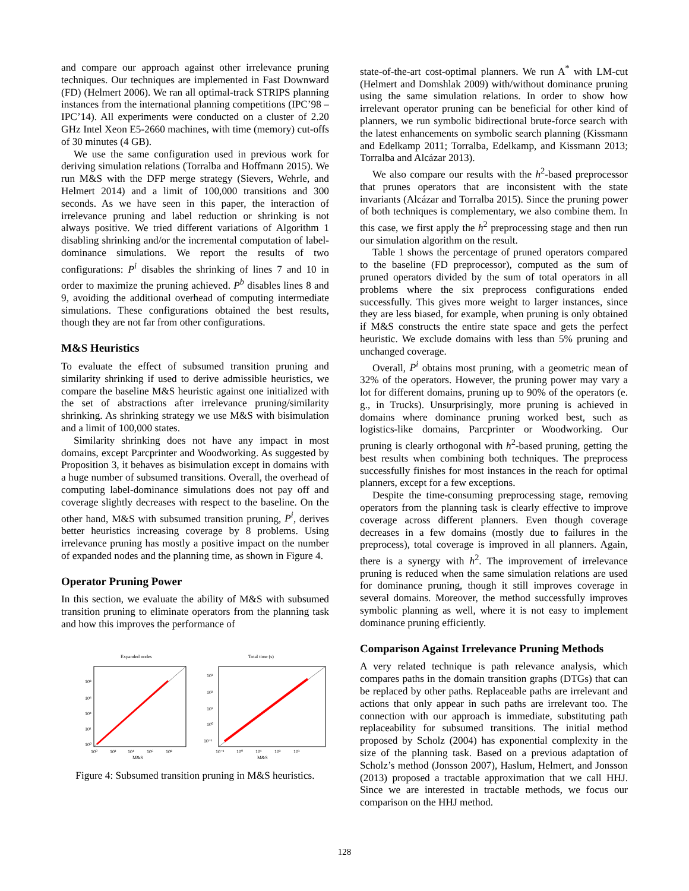and compare our approach against other irrelevance pruning techniques. Our techniques are implemented in Fast Downward (FD) (Helmert 2006). We ran all optimal-track STRIPS planning instances from the international planning competitions (IPC’98 – IPC’14). All experiments were conducted on a cluster of 2.20 GHz Intel Xeon E5-2660 machines, with time (memory) cut-offs of 30 minutes (4 GB).
We use the same configuration used in previous work for deriving simulation relations (Torralba and Hoffmann 2015). We run M&S with the DFP merge strategy (Sievers, Wehrle, and Helmert 2014) and a limit of 100,000 transitions and 300 seconds. As we have seen in this paper, the interaction of irrelevance pruning and label reduction or shrinking is not always positive. We tried different variations of Algorithm 1 disabling shrinking and/or the incremental computation of label-dominance simulations. We report the results of two configurations: P<sup>i</sup> disables the shrinking of lines 7 and 10 in order to maximize the pruning achieved. P<sup>b</sup> disables lines 8 and 9, avoiding the additional overhead of computing intermediate simulations. These configurations obtained the best results, though they are not far from other configurations.
M&S Heuristics
To evaluate the effect of subsumed transition pruning and similarity shrinking if used to derive admissible heuristics, we compare the baseline M&S heuristic against one initialized with the set of abstractions after irrelevance pruning/similarity shrinking. As shrinking strategy we use M&S with bisimulation and a limit of 100,000 states.
Similarity shrinking does not have any impact in most domains, except Parcprinter and Woodworking. As suggested by Proposition 3, it behaves as bisimulation except in domains with a huge number of subsumed transitions. Overall, the overhead of computing label-dominance simulations does not pay off and coverage slightly decreases with respect to the baseline. On the other hand, M&S with subsumed transition pruning, P<sup>i</sup>, derives better heuristics increasing coverage by 8 problems. Using irrelevance pruning has mostly a positive impact on the number of expanded nodes and the planning time, as shown in Figure 4.
Operator Pruning Power
In this section, we evaluate the ability of M&S with subsumed transition pruning to eliminate operators from the planning task and how this improves the performance of
Expanded nodes
10⁸
10⁶
10⁴
10²
10⁰
10⁰
10²
10⁴
10⁶
10⁸
M&S
Total time (s)
10³
10²
10¹
10⁰
10⁻¹
10⁻¹
10⁰
10¹
10²
10³
M&S
Figure 4: Subsumed transition pruning in M&S heuristics.
state-of-the-art cost-optimal planners. We run A<sup>*</sup> with LM-cut (Helmert and Domshlak 2009) with/without dominance pruning using the same simulation relations. In order to show how irrelevant operator pruning can be beneficial for other kind of planners, we run symbolic bidirectional brute-force search with the latest enhancements on symbolic search planning (Kissmann and Edelkamp 2011; Torralba, Edelkamp, and Kissmann 2013; Torralba and Alcázar 2013).
We also compare our results with the h<sup>2</sup>-based preprocessor that prunes operators that are inconsistent with the state invariants (Alcázar and Torralba 2015). Since the pruning power of both techniques is complementary, we also combine them. In this case, we first apply the h<sup>2</sup> preprocessing stage and then run our simulation algorithm on the result.
Table 1 shows the percentage of pruned operators compared to the baseline (FD preprocessor), computed as the sum of pruned operators divided by the sum of total operators in all problems where the six preprocess configurations ended successfully. This gives more weight to larger instances, since they are less biased, for example, when pruning is only obtained if M&S constructs the entire state space and gets the perfect heuristic. We exclude domains with less than 5% pruning and unchanged coverage.
Overall, P<sup>i</sup> obtains most pruning, with a geometric mean of 32% of the operators. However, the pruning power may vary a lot for different domains, pruning up to 90% of the operators (e. g., in Trucks). Unsurprisingly, more pruning is achieved in domains where dominance pruning worked best, such as logistics-like domains, Parcprinter or Woodworking. Our pruning is clearly orthogonal with h<sup>2</sup>-based pruning, getting the best results when combining both techniques. The preprocess successfully finishes for most instances in the reach for optimal planners, except for a few exceptions.
Despite the time-consuming preprocessing stage, removing operators from the planning task is clearly effective to improve coverage across different planners. Even though coverage decreases in a few domains (mostly due to failures in the preprocess), total coverage is improved in all planners. Again, there is a synergy with h<sup>2</sup>. The improvement of irrelevance pruning is reduced when the same simulation relations are used for dominance pruning, though it still improves coverage in several domains. Moreover, the method successfully improves symbolic planning as well, where it is not easy to implement dominance pruning efficiently.
Comparison Against Irrelevance Pruning Methods
A very related technique is path relevance analysis, which compares paths in the domain transition graphs (DTGs) that can be replaced by other paths. Replaceable paths are irrelevant and actions that only appear in such paths are irrelevant too. The connection with our approach is immediate, substituting path replaceability for subsumed transitions. The initial method proposed by Scholz (2004) has exponential complexity in the size of the planning task. Based on a previous adaptation of Scholz’s method (Jonsson 2007), Haslum, Helmert, and Jonsson (2013) proposed a tractable approximation that we call HHJ. Since we are interested in tractable methods, we focus our comparison on the HHJ method.
128